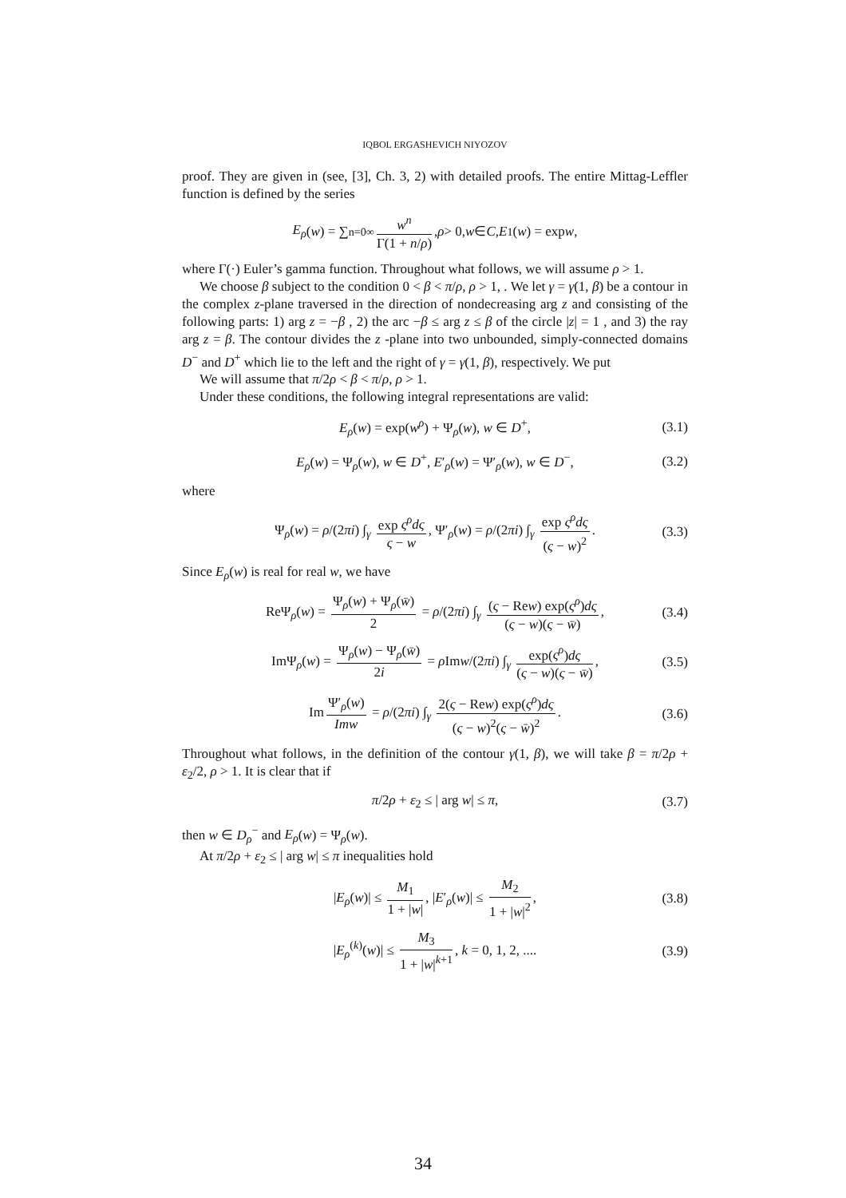IQBOL ERGASHEVICH NIYOZOV
proof. They are given in (see, [3], Ch. 3, 2) with detailed proofs. The entire Mittag-Leffler function is defined by the series
E<sub>ρ</sub> (w) = ∑<sub>n=0</sub><sup>∞</sup> w<sup>n</sup> Γ(1 + n/ρ), ρ > 0, w ∈ C, E<sub>1</sub>(w) = exp w,
where Γ(·) Euler’s gamma function. Throughout what follows, we will assume ρ > 1.
We choose β subject to the condition 0 < β < π/ρ, ρ > 1, . We let γ = γ(1, β) be a contour in the complex z-plane traversed in the direction of nondecreasing arg z and consisting of the following parts: 1) arg z = −β , 2) the arc −β ≤ arg z ≤ β of the circle |z| = 1 , and 3) the ray arg z = β. The contour divides the z -plane into two unbounded, simply-connected domains D<sup>−</sup> and D<sup>+</sup> which lie to the left and the right of γ = γ(1, β), respectively. We put
We will assume that π/2ρ < β < π/ρ, ρ > 1.
Under these conditions, the following integral representations are valid:
E<sub>ρ</sub>(w) = exp(w<sup>ρ</sup>) + Ψ<sub>ρ</sub>(w), w ∈ D<sup>+</sup>, (3.1)
E<sub>ρ</sub>(w) = Ψ<sub>ρ</sub>(w), w ∈ D<sup>+</sup>, E′<sub>ρ</sub>(w) = Ψ′<sub>ρ</sub>(w), w ∈ D<sup>−</sup>, (3.2)
where
Ψ<sub>ρ</sub>(w) = ρ/(2πi) ∫<sub>γ</sub> exp ς<sup>ρ</sup>dς ς − w, Ψ′<sub>ρ</sub>(w) = ρ/(2πi) ∫<sub>γ</sub> exp ς<sup>ρ</sup>dς (ς − w)<sup>2</sup>. (3.3)
Since E<sub>ρ</sub>(w) is real for real w, we have
ReΨ<sub>ρ</sub>(w) = Ψ<sub>ρ</sub>(w) + Ψ<sub>ρ</sub>(w̄) 2 = ρ/(2πi) ∫<sub>γ</sub> (ς − Rew) exp(ς<sup>ρ</sup>)dς (ς − w)(ς − w̄), (3.4)
ImΨ<sub>ρ</sub>(w) = Ψ<sub>ρ</sub>(w) − Ψ<sub>ρ</sub>(w̄) 2i = ρ Imw/(2πi) ∫<sub>γ</sub> exp(ς<sup>ρ</sup>)dς (ς − w)(ς − w̄), (3.5)
Im Ψ′<sub>ρ</sub>(w) Imw = ρ/(2πi) ∫<sub>γ</sub> 2(ς − Rew) exp(ς<sup>ρ</sup>)dς (ς − w)<sup>2</sup>(ς − w̄)<sup>2</sup>. (3.6)
Throughout what follows, in the definition of the contour γ(1, β), we will take β = π/2ρ + ε<sub>2</sub>/2, ρ > 1. It is clear that if
π/2ρ + ε<sub>2</sub> ≤ | arg w| ≤ π, (3.7)
then w ∈ D<sub>ρ</sub><sup>−</sup> and E<sub>ρ</sub>(w) = Ψ<sub>ρ</sub>(w).
At π/2ρ + ε<sub>2</sub> ≤ | arg w| ≤ π inequalities hold
|E<sub>ρ</sub>(w)| ≤ M<sub>1</sub> 1 + |w|, |E′<sub>ρ</sub>(w)| ≤ M<sub>2</sub> 1 + |w|<sup>2</sup>, (3.8)
|E<sub>ρ</sub><sup>(k)</sup>(w)| ≤ M<sub>3</sub> 1 + |w|<sup>k+1</sup>, k = 0, 1, 2, .... (3.9)
34